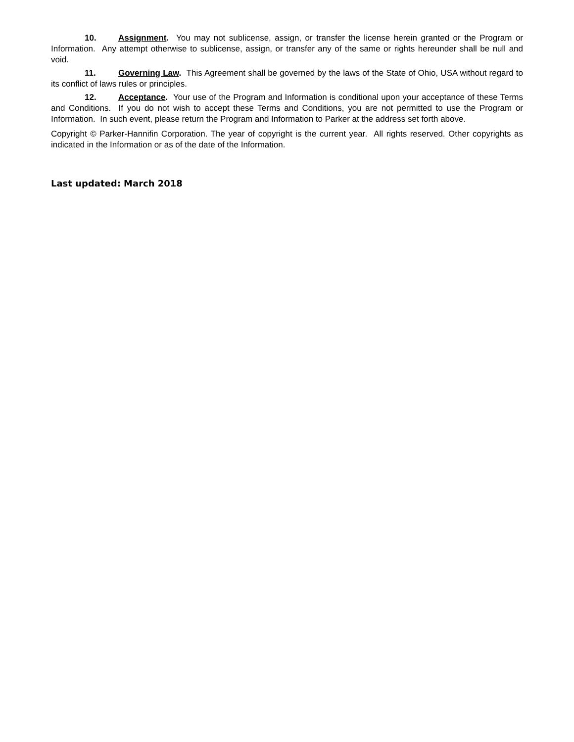10. Assignment. You may not sublicense, assign, or transfer the license herein granted or the Program or Information. Any attempt otherwise to sublicense, assign, or transfer any of the same or rights hereunder shall be null and void.
11. Governing Law. This Agreement shall be governed by the laws of the State of Ohio, USA without regard to its conflict of laws rules or principles.
12. Acceptance. Your use of the Program and Information is conditional upon your acceptance of these Terms and Conditions. If you do not wish to accept these Terms and Conditions, you are not permitted to use the Program or Information. In such event, please return the Program and Information to Parker at the address set forth above.
Copyright © Parker-Hannifin Corporation. The year of copyright is the current year. All rights reserved. Other copyrights as indicated in the Information or as of the date of the Information.
Last updated: March 2018